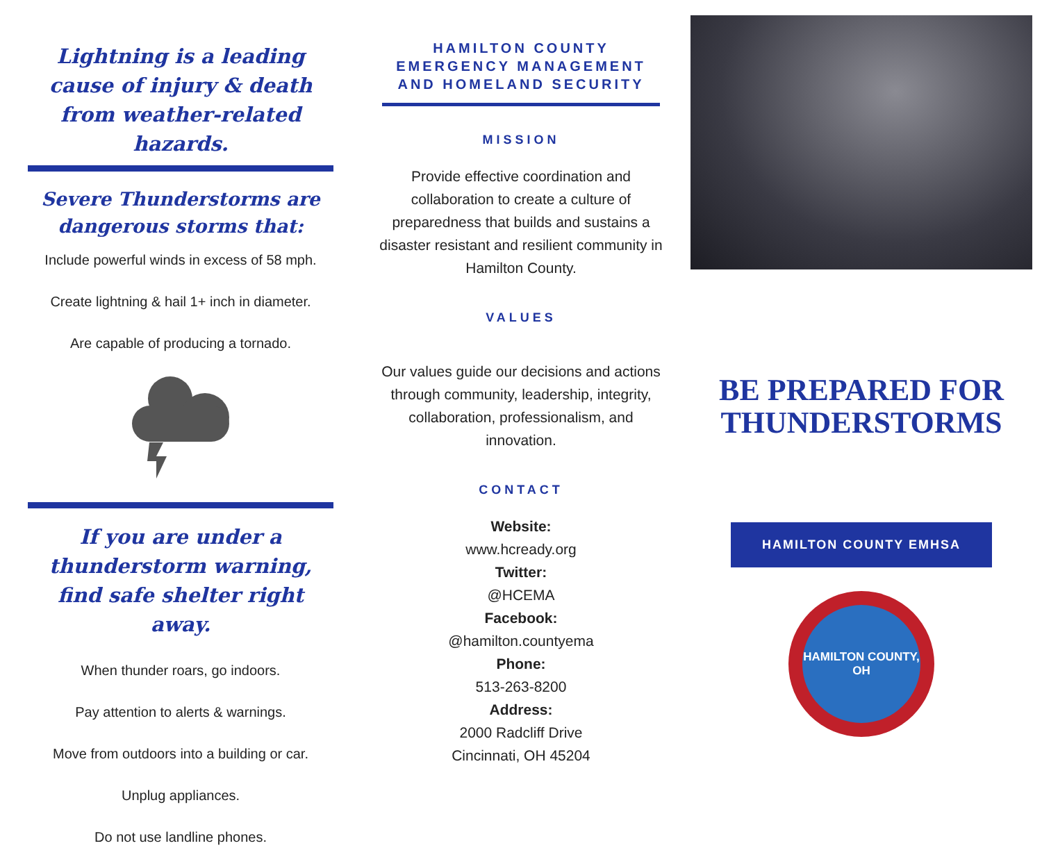Lightning is a leading cause of injury & death from weather-related hazards.
Severe Thunderstorms are dangerous storms that:
Include powerful winds in excess of 58 mph.
Create lightning & hail 1+ inch in diameter.
Are capable of producing a tornado.
If you are under a thunderstorm warning, find safe shelter right away.
When thunder roars, go indoors.
Pay attention to alerts & warnings.
Move from outdoors into a building or car.
Unplug appliances.
Do not use landline phones.
HAMILTON COUNTY EMERGENCY MANAGEMENT AND HOMELAND SECURITY
MISSION
Provide effective coordination and collaboration to create a culture of preparedness that builds and sustains a disaster resistant and resilient community in Hamilton County.
VALUES
Our values guide our decisions and actions through community, leadership, integrity, collaboration, professionalism, and innovation.
CONTACT
Website:
www.hcready.org
Twitter:
@HCEMA
Facebook:
@hamilton.countyema
Phone:
513-263-8200
Address:
2000 Radcliff Drive
Cincinnati, OH 45204
BE PREPARED FOR THUNDERSTORMS
HAMILTON COUNTY EMHSA
HAMILTON COUNTY, OH